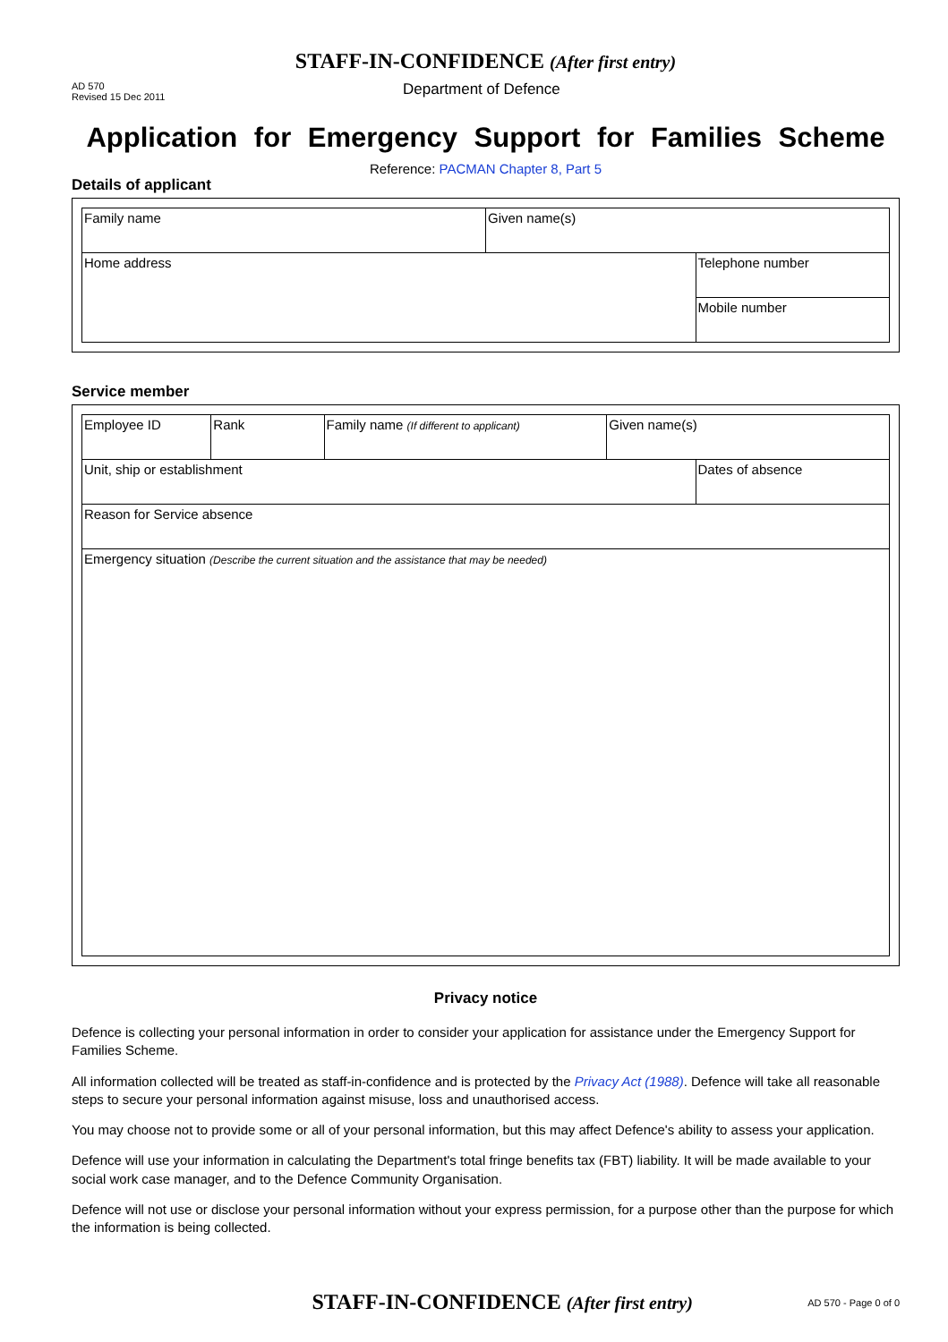STAFF-IN-CONFIDENCE (After first entry)
AD 570
Revised 15 Dec 2011
Department of Defence
Application for Emergency Support for Families Scheme
Reference: PACMAN Chapter 8, Part 5
Details of applicant
| Family name | Given name(s) | |
| Home address | | Telephone number |
| | | Mobile number |
Service member
| Employee ID | Rank | Family name (If different to applicant) | Given name(s) | |
| Unit, ship or establishment | | | | Dates of absence |
| Reason for Service absence | | | | |
| Emergency situation (Describe the current situation and the assistance that may be needed) | | | | |
Privacy notice
Defence is collecting your personal information in order to consider your application for assistance under the Emergency Support for Families Scheme.
All information collected will be treated as staff-in-confidence and is protected by the Privacy Act (1988). Defence will take all reasonable steps to secure your personal information against misuse, loss and unauthorised access.
You may choose not to provide some or all of your personal information, but this may affect Defence's ability to assess your application.
Defence will use your information in calculating the Department's total fringe benefits tax (FBT) liability. It will be made available to your social work case manager, and to the Defence Community Organisation.
Defence will not use or disclose your personal information without your express permission, for a purpose other than the purpose for which the information is being collected.
STAFF-IN-CONFIDENCE (After first entry)
AD 570 - Page 0 of 0